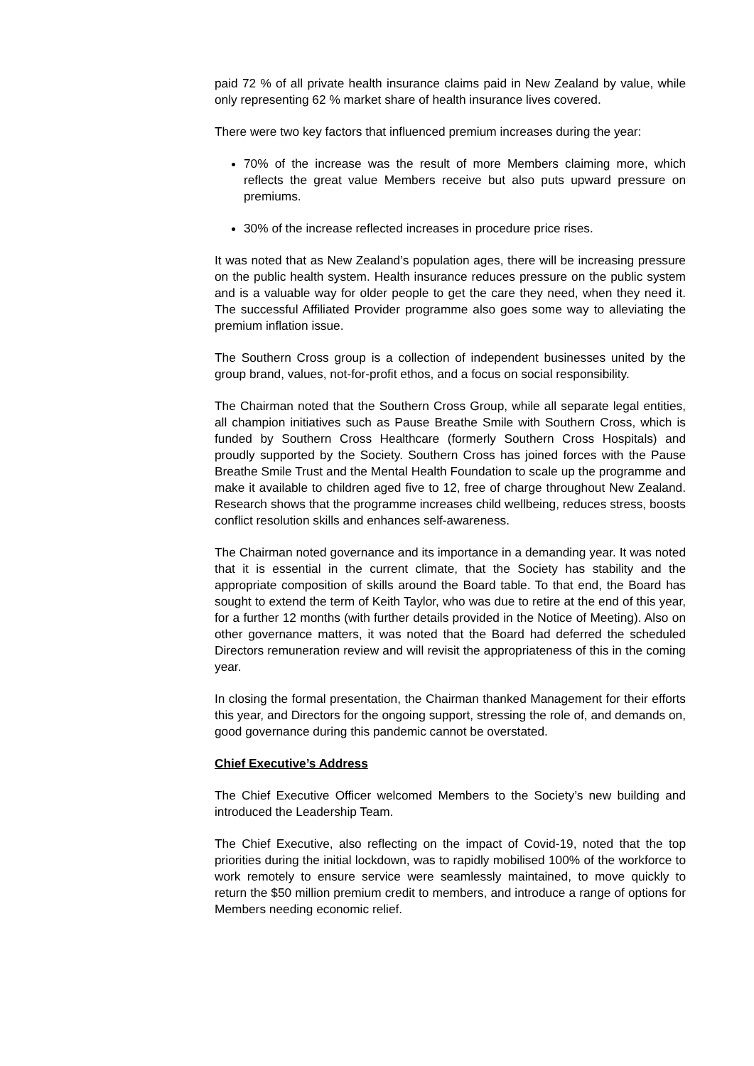paid 72 % of all private health insurance claims paid in New Zealand by value, while only representing 62 % market share of health insurance lives covered.
There were two key factors that influenced premium increases during the year:
70% of the increase was the result of more Members claiming more, which reflects the great value Members receive but also puts upward pressure on premiums.
30% of the increase reflected increases in procedure price rises.
It was noted that as New Zealand’s population ages, there will be increasing pressure on the public health system. Health insurance reduces pressure on the public system and is a valuable way for older people to get the care they need, when they need it. The successful Affiliated Provider programme also goes some way to alleviating the premium inflation issue.
The Southern Cross group is a collection of independent businesses united by the group brand, values, not-for-profit ethos, and a focus on social responsibility.
The Chairman noted that the Southern Cross Group, while all separate legal entities, all champion initiatives such as Pause Breathe Smile with Southern Cross, which is funded by Southern Cross Healthcare (formerly Southern Cross Hospitals) and proudly supported by the Society. Southern Cross has joined forces with the Pause Breathe Smile Trust and the Mental Health Foundation to scale up the programme and make it available to children aged five to 12, free of charge throughout New Zealand. Research shows that the programme increases child wellbeing, reduces stress, boosts conflict resolution skills and enhances self-awareness.
The Chairman noted governance and its importance in a demanding year. It was noted that it is essential in the current climate, that the Society has stability and the appropriate composition of skills around the Board table. To that end, the Board has sought to extend the term of Keith Taylor, who was due to retire at the end of this year, for a further 12 months (with further details provided in the Notice of Meeting). Also on other governance matters, it was noted that the Board had deferred the scheduled Directors remuneration review and will revisit the appropriateness of this in the coming year.
In closing the formal presentation, the Chairman thanked Management for their efforts this year, and Directors for the ongoing support, stressing the role of, and demands on, good governance during this pandemic cannot be overstated.
Chief Executive’s Address
The Chief Executive Officer welcomed Members to the Society’s new building and introduced the Leadership Team.
The Chief Executive, also reflecting on the impact of Covid-19, noted that the top priorities during the initial lockdown, was to rapidly mobilised 100% of the workforce to work remotely to ensure service were seamlessly maintained, to move quickly to return the $50 million premium credit to members, and introduce a range of options for Members needing economic relief.